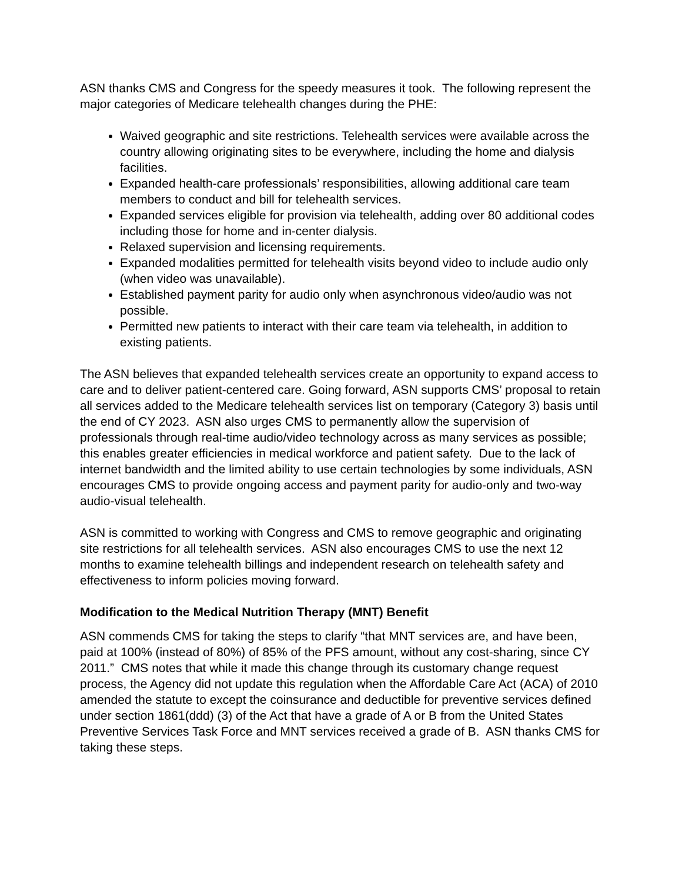ASN thanks CMS and Congress for the speedy measures it took. The following represent the major categories of Medicare telehealth changes during the PHE:
Waived geographic and site restrictions. Telehealth services were available across the country allowing originating sites to be everywhere, including the home and dialysis facilities.
Expanded health-care professionals’ responsibilities, allowing additional care team members to conduct and bill for telehealth services.
Expanded services eligible for provision via telehealth, adding over 80 additional codes including those for home and in-center dialysis.
Relaxed supervision and licensing requirements.
Expanded modalities permitted for telehealth visits beyond video to include audio only (when video was unavailable).
Established payment parity for audio only when asynchronous video/audio was not possible.
Permitted new patients to interact with their care team via telehealth, in addition to existing patients.
The ASN believes that expanded telehealth services create an opportunity to expand access to care and to deliver patient-centered care. Going forward, ASN supports CMS’ proposal to retain all services added to the Medicare telehealth services list on temporary (Category 3) basis until the end of CY 2023. ASN also urges CMS to permanently allow the supervision of professionals through real-time audio/video technology across as many services as possible; this enables greater efficiencies in medical workforce and patient safety. Due to the lack of internet bandwidth and the limited ability to use certain technologies by some individuals, ASN encourages CMS to provide ongoing access and payment parity for audio-only and two-way audio-visual telehealth.
ASN is committed to working with Congress and CMS to remove geographic and originating site restrictions for all telehealth services. ASN also encourages CMS to use the next 12 months to examine telehealth billings and independent research on telehealth safety and effectiveness to inform policies moving forward.
Modification to the Medical Nutrition Therapy (MNT) Benefit
ASN commends CMS for taking the steps to clarify “that MNT services are, and have been, paid at 100% (instead of 80%) of 85% of the PFS amount, without any cost-sharing, since CY 2011.” CMS notes that while it made this change through its customary change request process, the Agency did not update this regulation when the Affordable Care Act (ACA) of 2010 amended the statute to except the coinsurance and deductible for preventive services defined under section 1861(ddd) (3) of the Act that have a grade of A or B from the United States Preventive Services Task Force and MNT services received a grade of B. ASN thanks CMS for taking these steps.